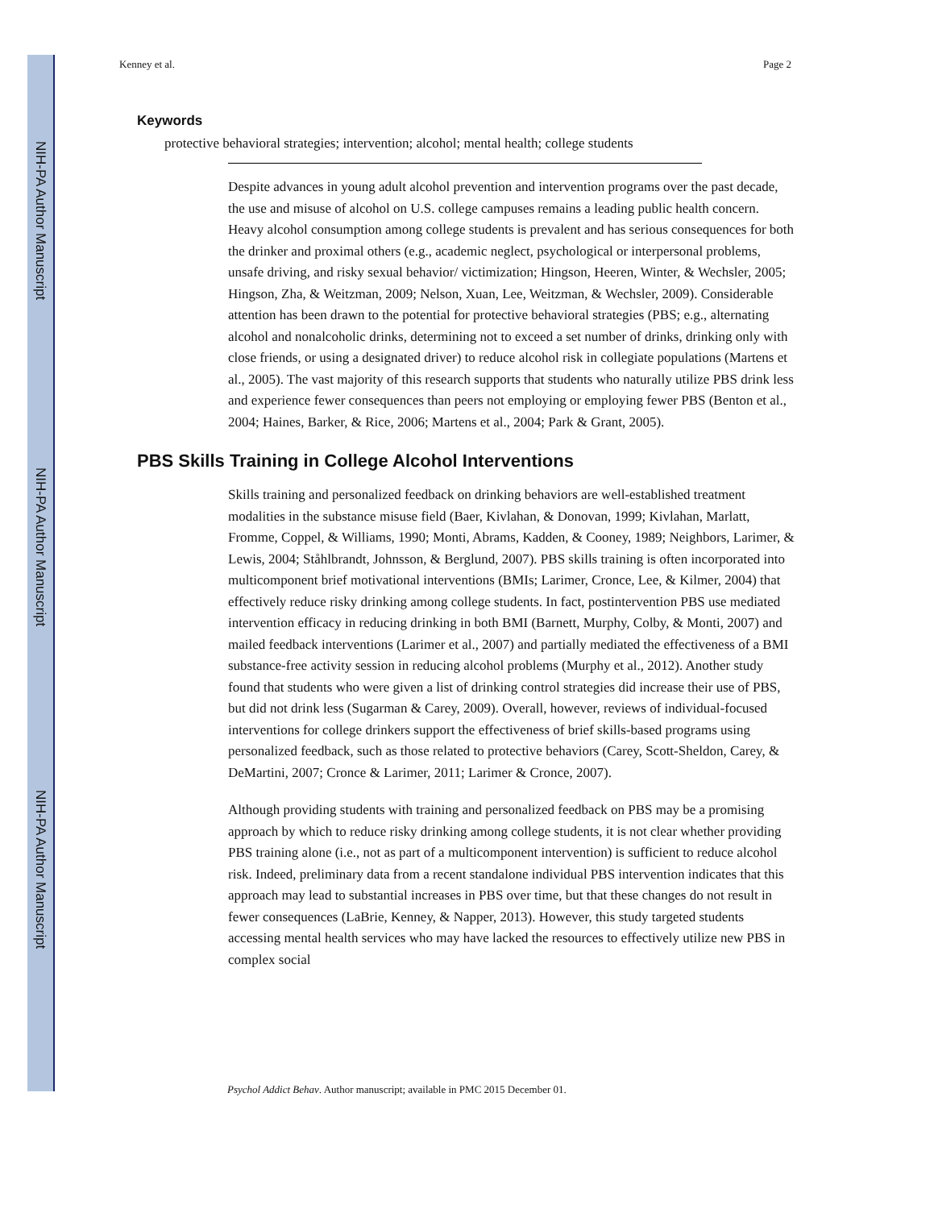NIH-PA Author Manuscript
NIH-PA Author Manuscript
NIH-PA Author Manuscript
Kenney et al. Page 2
Keywords
protective behavioral strategies; intervention; alcohol; mental health; college students
Despite advances in young adult alcohol prevention and intervention programs over the past decade, the use and misuse of alcohol on U.S. college campuses remains a leading public health concern. Heavy alcohol consumption among college students is prevalent and has serious consequences for both the drinker and proximal others (e.g., academic neglect, psychological or interpersonal problems, unsafe driving, and risky sexual behavior/ victimization; Hingson, Heeren, Winter, & Wechsler, 2005; Hingson, Zha, & Weitzman, 2009; Nelson, Xuan, Lee, Weitzman, & Wechsler, 2009). Considerable attention has been drawn to the potential for protective behavioral strategies (PBS; e.g., alternating alcohol and nonalcoholic drinks, determining not to exceed a set number of drinks, drinking only with close friends, or using a designated driver) to reduce alcohol risk in collegiate populations (Martens et al., 2005). The vast majority of this research supports that students who naturally utilize PBS drink less and experience fewer consequences than peers not employing or employing fewer PBS (Benton et al., 2004; Haines, Barker, & Rice, 2006; Martens et al., 2004; Park & Grant, 2005).
PBS Skills Training in College Alcohol Interventions
Skills training and personalized feedback on drinking behaviors are well-established treatment modalities in the substance misuse field (Baer, Kivlahan, & Donovan, 1999; Kivlahan, Marlatt, Fromme, Coppel, & Williams, 1990; Monti, Abrams, Kadden, & Cooney, 1989; Neighbors, Larimer, & Lewis, 2004; Ståhlbrandt, Johnsson, & Berglund, 2007). PBS skills training is often incorporated into multicomponent brief motivational interventions (BMIs; Larimer, Cronce, Lee, & Kilmer, 2004) that effectively reduce risky drinking among college students. In fact, postintervention PBS use mediated intervention efficacy in reducing drinking in both BMI (Barnett, Murphy, Colby, & Monti, 2007) and mailed feedback interventions (Larimer et al., 2007) and partially mediated the effectiveness of a BMI substance-free activity session in reducing alcohol problems (Murphy et al., 2012). Another study found that students who were given a list of drinking control strategies did increase their use of PBS, but did not drink less (Sugarman & Carey, 2009). Overall, however, reviews of individual-focused interventions for college drinkers support the effectiveness of brief skills-based programs using personalized feedback, such as those related to protective behaviors (Carey, Scott-Sheldon, Carey, & DeMartini, 2007; Cronce & Larimer, 2011; Larimer & Cronce, 2007).
Although providing students with training and personalized feedback on PBS may be a promising approach by which to reduce risky drinking among college students, it is not clear whether providing PBS training alone (i.e., not as part of a multicomponent intervention) is sufficient to reduce alcohol risk. Indeed, preliminary data from a recent standalone individual PBS intervention indicates that this approach may lead to substantial increases in PBS over time, but that these changes do not result in fewer consequences (LaBrie, Kenney, & Napper, 2013). However, this study targeted students accessing mental health services who may have lacked the resources to effectively utilize new PBS in complex social
Psychol Addict Behav. Author manuscript; available in PMC 2015 December 01.